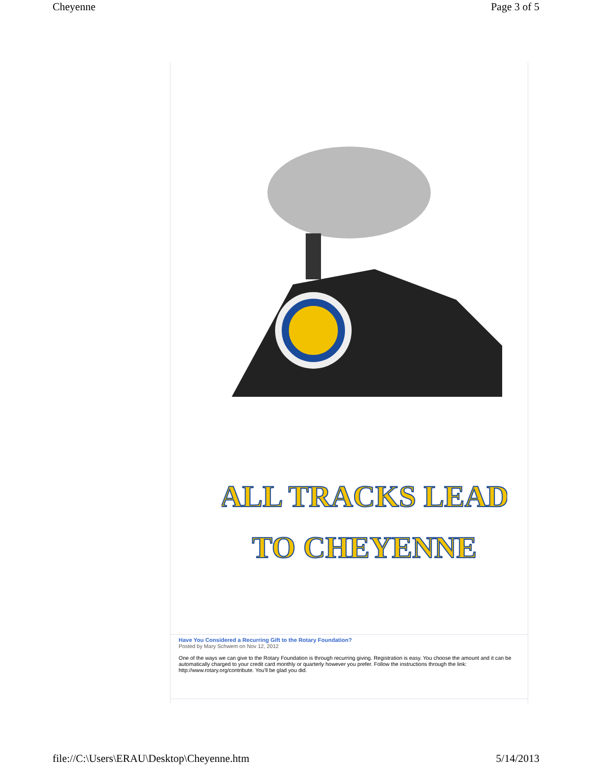Cheyenne Page 3 of 5
ALL TRACKS LEAD
TO CHEYENNE
Have You Considered a Recurring Gift to the Rotary Foundation?
Posted by Mary Schwem on Nov 12, 2012
One of the ways we can give to the Rotary Foundation is through recurring giving. Registration is easy. You choose the amount and it can be automatically charged to your credit card monthly or quarterly however you prefer. Follow the instructions through the link: http://www.rotary.org/contribute. You'll be glad you did.
file://C:\Users\ERAU\Desktop\Cheyenne.htm 5/14/2013